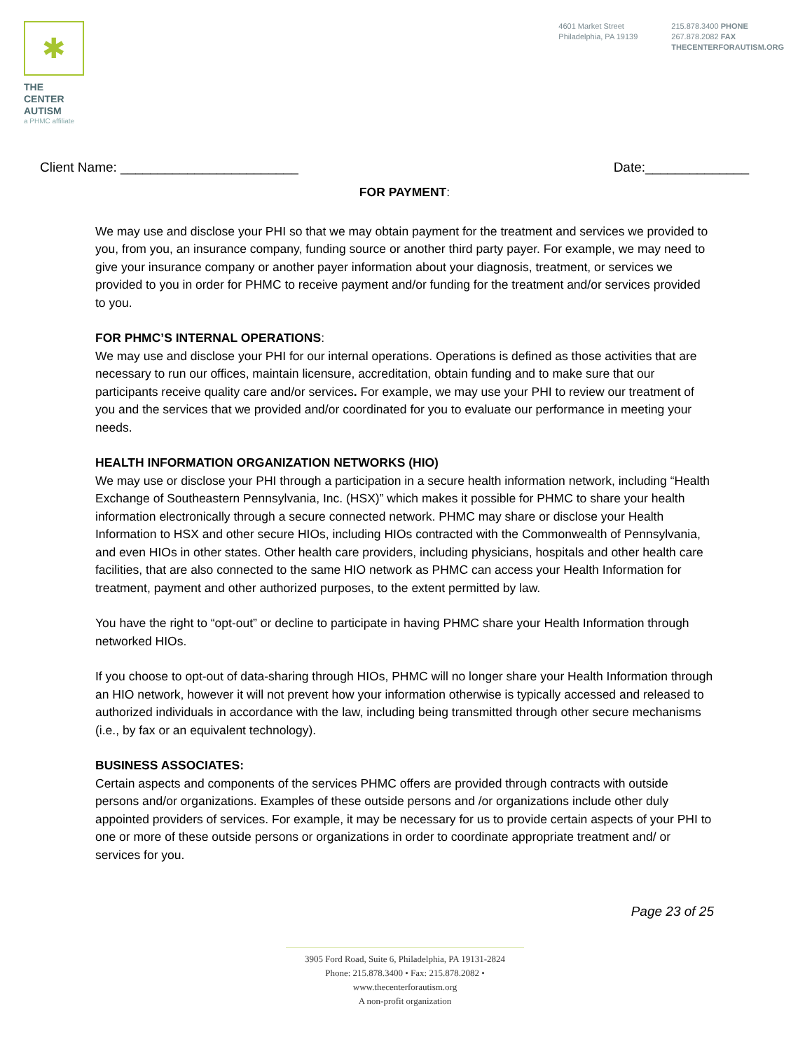✱
THE CENTER
AUTISM
a PHMC affiliate
4601 Market Street
Philadelphia, PA 19139
215.878.3400 PHONE
267.878.2082 FAX
THECENTERFORAUTISM.ORG
Client Name: ________________________ Date:______________
FOR PAYMENT:
We may use and disclose your PHI so that we may obtain payment for the treatment and services we provided to you, from you, an insurance company, funding source or another third party payer. For example, we may need to give your insurance company or another payer information about your diagnosis, treatment, or services we provided to you in order for PHMC to receive payment and/or funding for the treatment and/or services provided to you.
FOR PHMC’S INTERNAL OPERATIONS:
We may use and disclose your PHI for our internal operations. Operations is defined as those activities that are necessary to run our offices, maintain licensure, accreditation, obtain funding and to make sure that our participants receive quality care and/or services. For example, we may use your PHI to review our treatment of you and the services that we provided and/or coordinated for you to evaluate our performance in meeting your needs.
HEALTH INFORMATION ORGANIZATION NETWORKS (HIO)
We may use or disclose your PHI through a participation in a secure health information network, including “Health Exchange of Southeastern Pennsylvania, Inc. (HSX)” which makes it possible for PHMC to share your health information electronically through a secure connected network. PHMC may share or disclose your Health Information to HSX and other secure HIOs, including HIOs contracted with the Commonwealth of Pennsylvania, and even HIOs in other states. Other health care providers, including physicians, hospitals and other health care facilities, that are also connected to the same HIO network as PHMC can access your Health Information for treatment, payment and other authorized purposes, to the extent permitted by law.
You have the right to “opt-out” or decline to participate in having PHMC share your Health Information through networked HIOs.
If you choose to opt-out of data-sharing through HIOs, PHMC will no longer share your Health Information through an HIO network, however it will not prevent how your information otherwise is typically accessed and released to authorized individuals in accordance with the law, including being transmitted through other secure mechanisms (i.e., by fax or an equivalent technology).
BUSINESS ASSOCIATES:
Certain aspects and components of the services PHMC offers are provided through contracts with outside persons and/or organizations. Examples of these outside persons and /or organizations include other duly appointed providers of services. For example, it may be necessary for us to provide certain aspects of your PHI to one or more of these outside persons or organizations in order to coordinate appropriate treatment and/ or services for you.
Page 23 of 25
3905 Ford Road, Suite 6, Philadelphia, PA 19131-2824
Phone: 215.878.3400 • Fax: 215.878.2082 • www.thecenterforautism.org
A non-profit organization